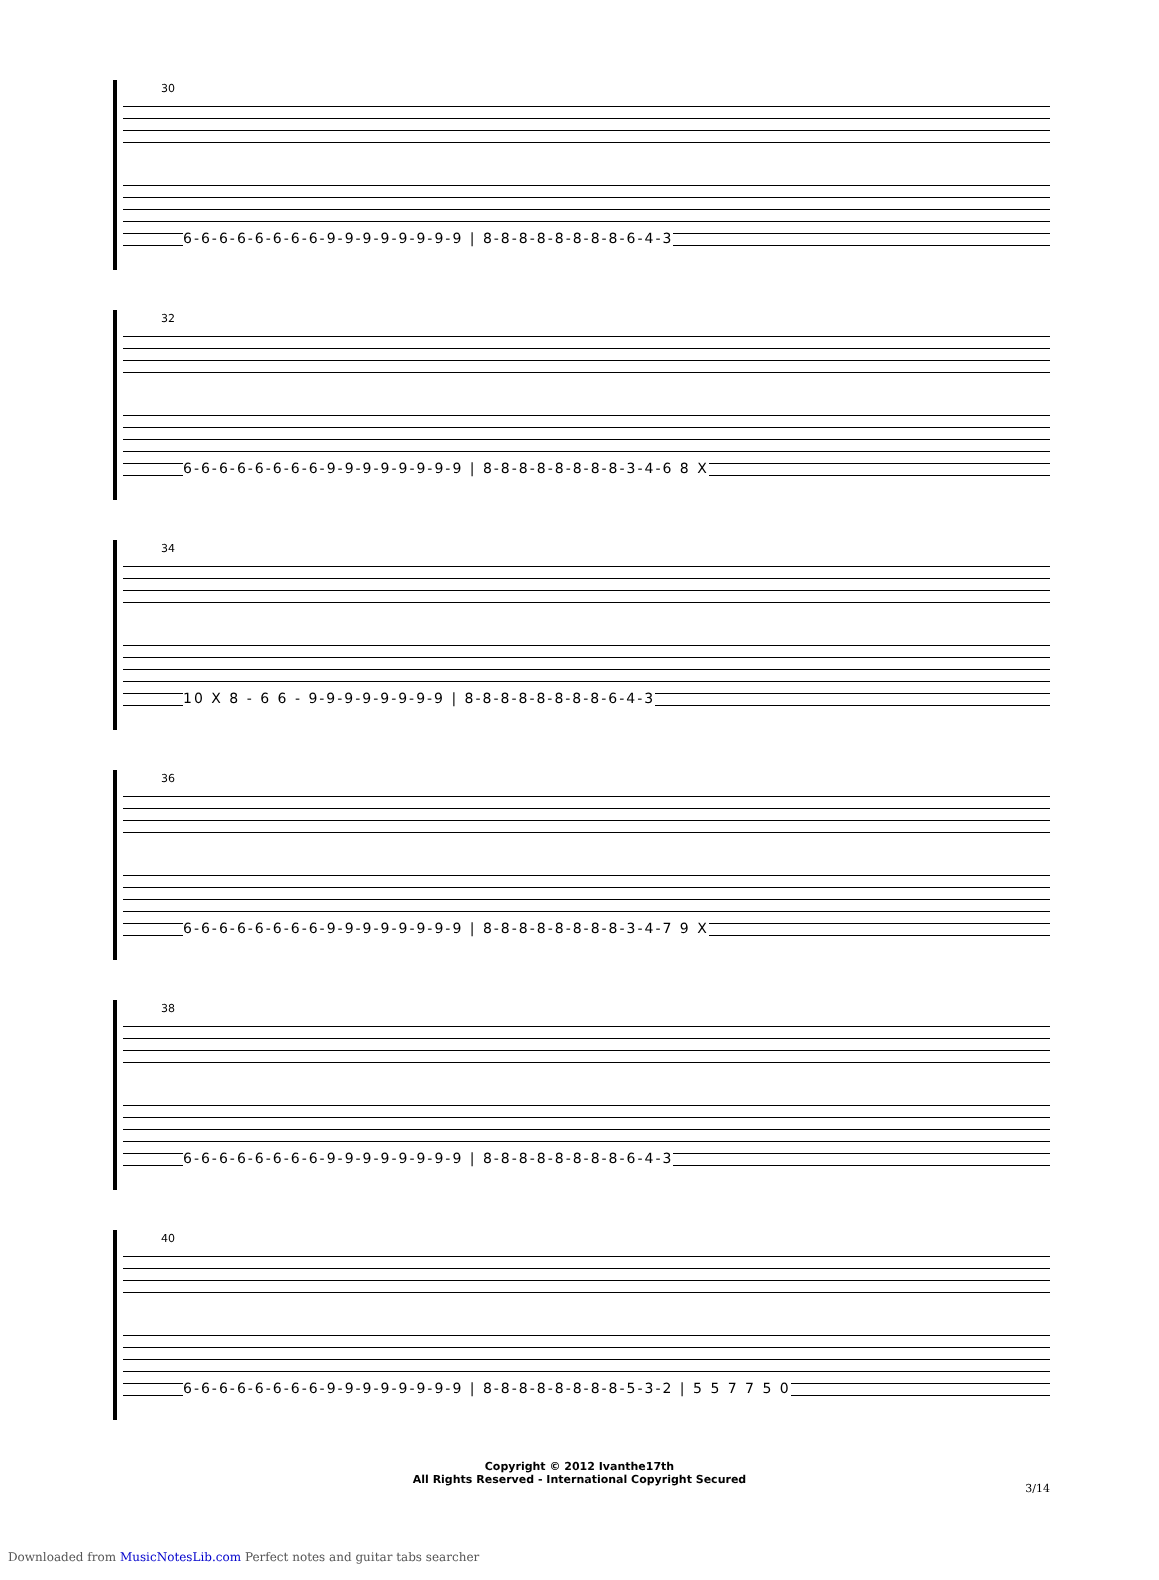30
6-6-6-6-6-6-6-6-9-9-9-9-9-9-9-9 | 8-8-8-8-8-8-8-8-6-4-3
32
6-6-6-6-6-6-6-6-9-9-9-9-9-9-9-9 | 8-8-8-8-8-8-8-8-3-4-6 8 X
34
10 X 8 - 6 6 - 9-9-9-9-9-9-9-9 | 8-8-8-8-8-8-8-8-6-4-3
36
6-6-6-6-6-6-6-6-9-9-9-9-9-9-9-9 | 8-8-8-8-8-8-8-8-3-4-7 9 X
38
6-6-6-6-6-6-6-6-9-9-9-9-9-9-9-9 | 8-8-8-8-8-8-8-8-6-4-3
40
6-6-6-6-6-6-6-6-9-9-9-9-9-9-9-9 | 8-8-8-8-8-8-8-8-5-3-2 | 5 5 7 7 5 0
Copyright © 2012 Ivanthe17th
All Rights Reserved - International Copyright Secured
3/14
Downloaded from MusicNotesLib.com Perfect notes and guitar tabs searcher